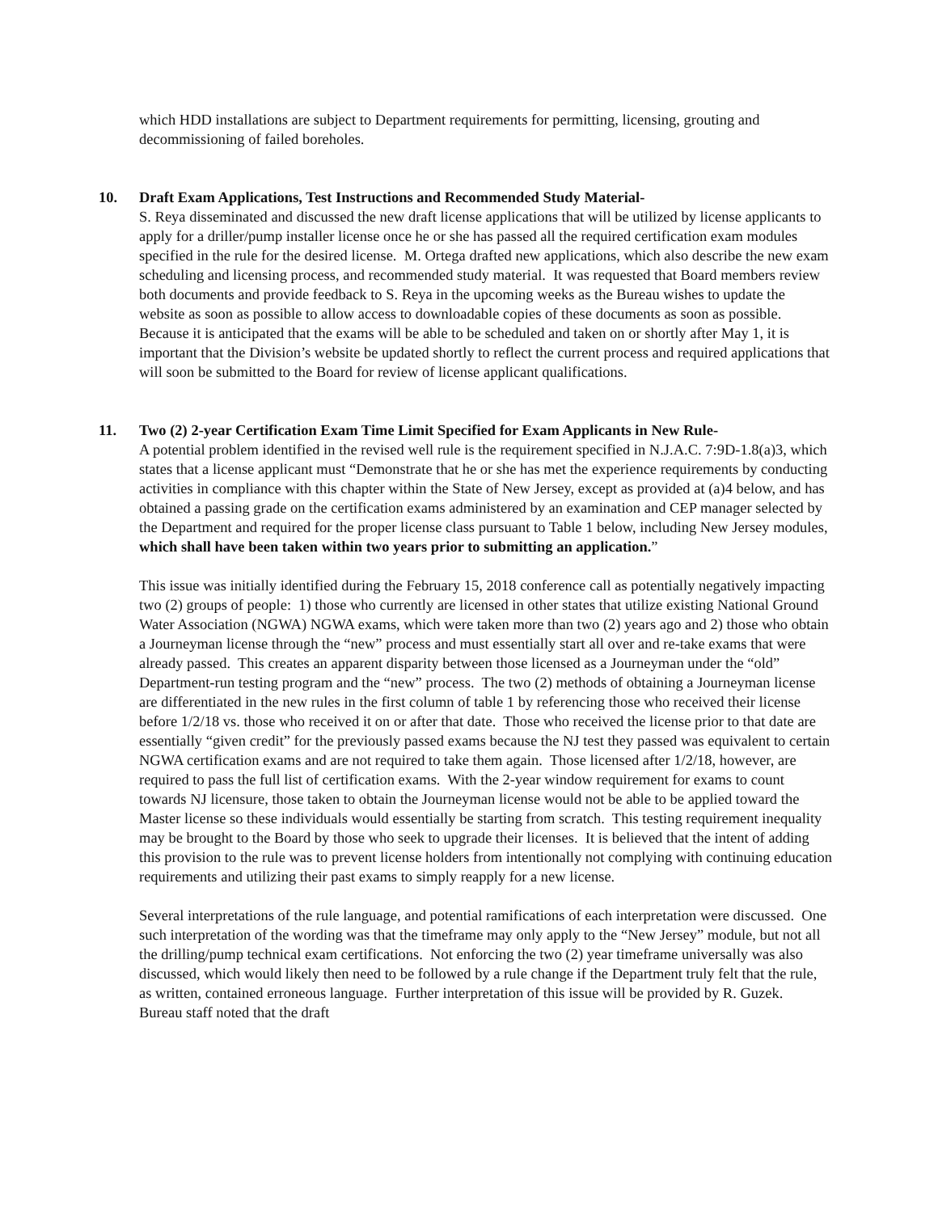which HDD installations are subject to Department requirements for permitting, licensing, grouting and decommissioning of failed boreholes.
10. Draft Exam Applications, Test Instructions and Recommended Study Material-
S. Reya disseminated and discussed the new draft license applications that will be utilized by license applicants to apply for a driller/pump installer license once he or she has passed all the required certification exam modules specified in the rule for the desired license. M. Ortega drafted new applications, which also describe the new exam scheduling and licensing process, and recommended study material. It was requested that Board members review both documents and provide feedback to S. Reya in the upcoming weeks as the Bureau wishes to update the website as soon as possible to allow access to downloadable copies of these documents as soon as possible. Because it is anticipated that the exams will be able to be scheduled and taken on or shortly after May 1, it is important that the Division’s website be updated shortly to reflect the current process and required applications that will soon be submitted to the Board for review of license applicant qualifications.
11. Two (2) 2-year Certification Exam Time Limit Specified for Exam Applicants in New Rule-
A potential problem identified in the revised well rule is the requirement specified in N.J.A.C. 7:9D-1.8(a)3, which states that a license applicant must “Demonstrate that he or she has met the experience requirements by conducting activities in compliance with this chapter within the State of New Jersey, except as provided at (a)4 below, and has obtained a passing grade on the certification exams administered by an examination and CEP manager selected by the Department and required for the proper license class pursuant to Table 1 below, including New Jersey modules, which shall have been taken within two years prior to submitting an application.”
This issue was initially identified during the February 15, 2018 conference call as potentially negatively impacting two (2) groups of people: 1) those who currently are licensed in other states that utilize existing National Ground Water Association (NGWA) NGWA exams, which were taken more than two (2) years ago and 2) those who obtain a Journeyman license through the “new” process and must essentially start all over and re-take exams that were already passed. This creates an apparent disparity between those licensed as a Journeyman under the “old” Department-run testing program and the “new” process. The two (2) methods of obtaining a Journeyman license are differentiated in the new rules in the first column of table 1 by referencing those who received their license before 1/2/18 vs. those who received it on or after that date. Those who received the license prior to that date are essentially “given credit” for the previously passed exams because the NJ test they passed was equivalent to certain NGWA certification exams and are not required to take them again. Those licensed after 1/2/18, however, are required to pass the full list of certification exams. With the 2-year window requirement for exams to count towards NJ licensure, those taken to obtain the Journeyman license would not be able to be applied toward the Master license so these individuals would essentially be starting from scratch. This testing requirement inequality may be brought to the Board by those who seek to upgrade their licenses. It is believed that the intent of adding this provision to the rule was to prevent license holders from intentionally not complying with continuing education requirements and utilizing their past exams to simply reapply for a new license.
Several interpretations of the rule language, and potential ramifications of each interpretation were discussed. One such interpretation of the wording was that the timeframe may only apply to the “New Jersey” module, but not all the drilling/pump technical exam certifications. Not enforcing the two (2) year timeframe universally was also discussed, which would likely then need to be followed by a rule change if the Department truly felt that the rule, as written, contained erroneous language. Further interpretation of this issue will be provided by R. Guzek. Bureau staff noted that the draft